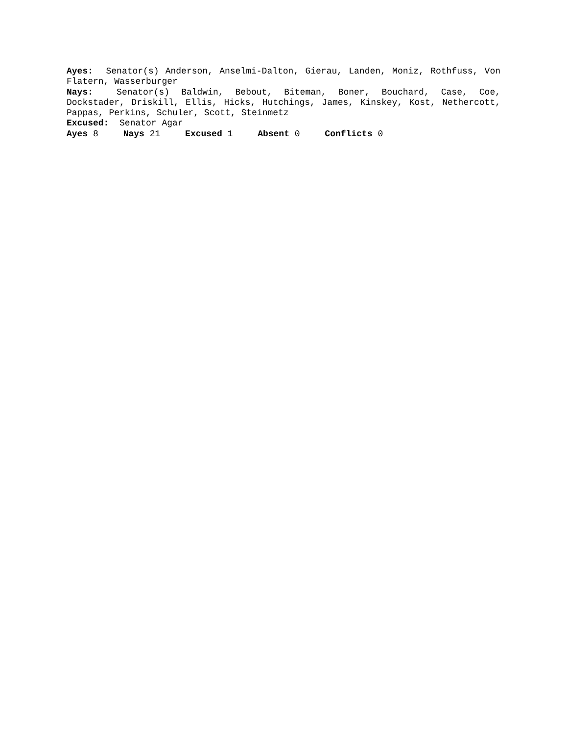Ayes: Senator(s) Anderson, Anselmi-Dalton, Gierau, Landen, Moniz, Rothfuss, Von Flatern, Wasserburger
Nays: Senator(s) Baldwin, Bebout, Biteman, Boner, Bouchard, Case, Coe, Dockstader, Driskill, Ellis, Hicks, Hutchings, James, Kinskey, Kost, Nethercott, Pappas, Perkins, Schuler, Scott, Steinmetz
Excused: Senator Agar
Ayes 8 Nays 21 Excused 1 Absent 0 Conflicts 0